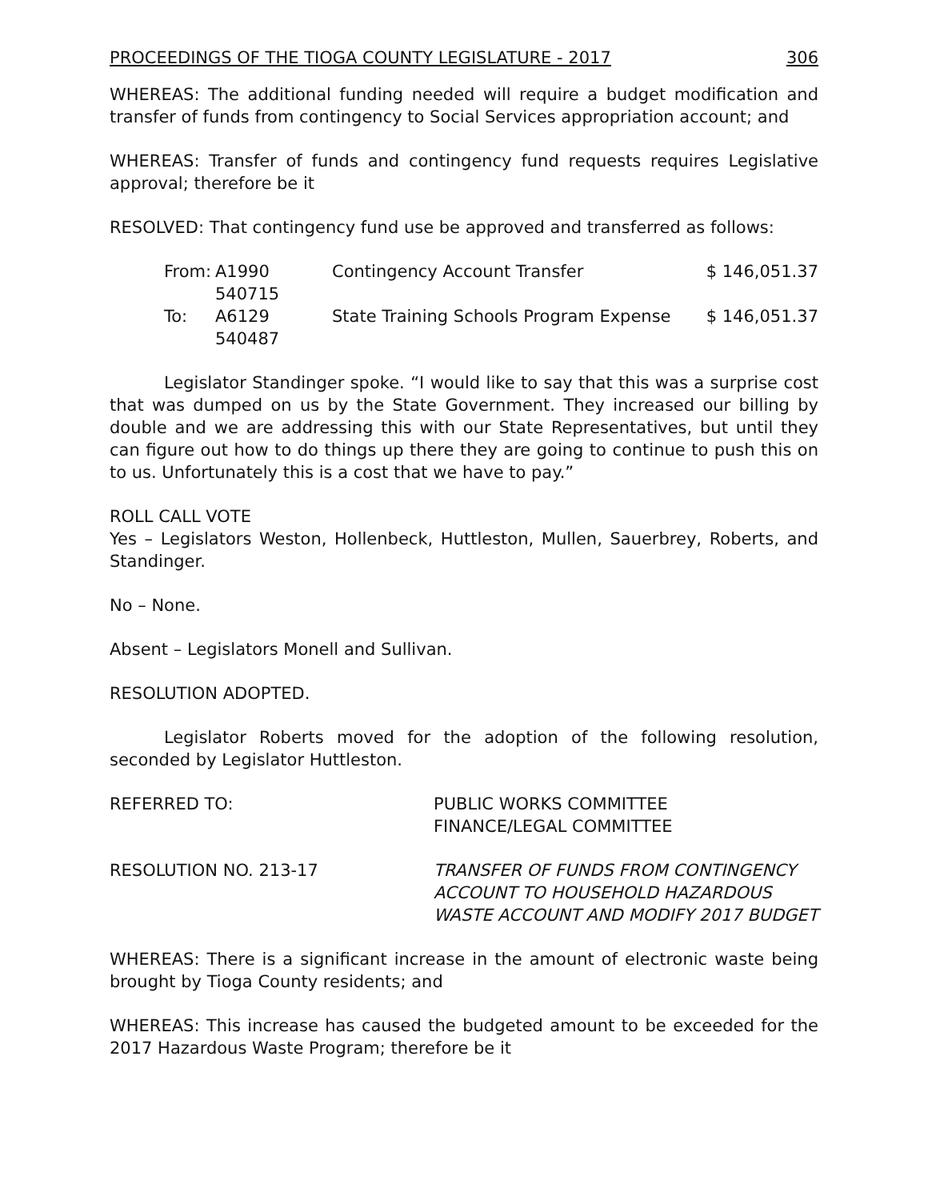PROCEEDINGS OF THE TIOGA COUNTY LEGISLATURE - 2017 306
WHEREAS: The additional funding needed will require a budget modification and transfer of funds from contingency to Social Services appropriation account; and
WHEREAS: Transfer of funds and contingency fund requests requires Legislative approval; therefore be it
RESOLVED: That contingency fund use be approved and transferred as follows:
From: A1990 540715 Contingency Account Transfer $ 146,051.37
To: A6129 540487 State Training Schools Program Expense $ 146,051.37
Legislator Standinger spoke. “I would like to say that this was a surprise cost that was dumped on us by the State Government. They increased our billing by double and we are addressing this with our State Representatives, but until they can figure out how to do things up there they are going to continue to push this on to us. Unfortunately this is a cost that we have to pay.”
ROLL CALL VOTE
Yes – Legislators Weston, Hollenbeck, Huttleston, Mullen, Sauerbrey, Roberts, and Standinger.
No – None.
Absent – Legislators Monell and Sullivan.
RESOLUTION ADOPTED.
Legislator Roberts moved for the adoption of the following resolution, seconded by Legislator Huttleston.
REFERRED TO: PUBLIC WORKS COMMITTEE
FINANCE/LEGAL COMMITTEE
RESOLUTION NO. 213-17 TRANSFER OF FUNDS FROM CONTINGENCY ACCOUNT TO HOUSEHOLD HAZARDOUS WASTE ACCOUNT AND MODIFY 2017 BUDGET
WHEREAS: There is a significant increase in the amount of electronic waste being brought by Tioga County residents; and
WHEREAS: This increase has caused the budgeted amount to be exceeded for the 2017 Hazardous Waste Program; therefore be it